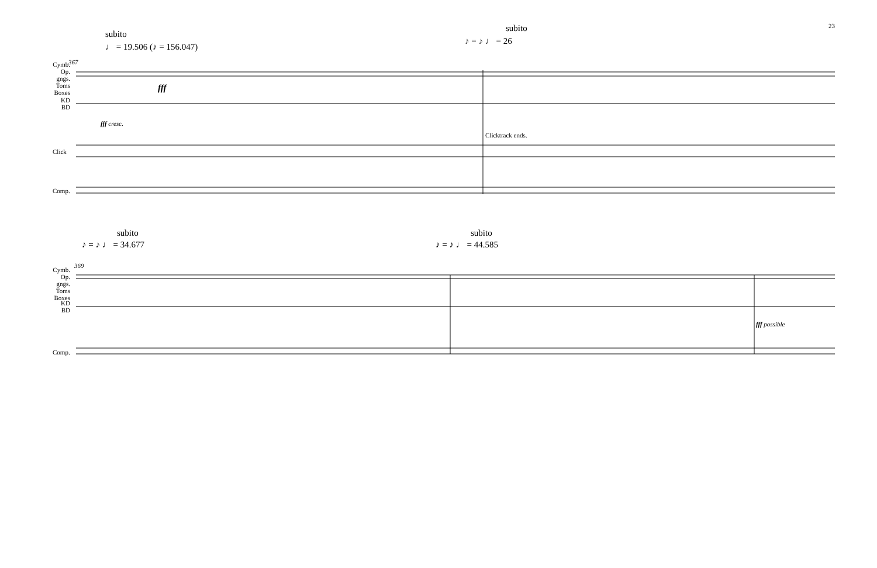23
subito
♩ = 19.506 (♪ = 156.047)
subito
♪ = ♪ ♩ = 26
Cymb.
Op. gngs.
Toms
Boxes
KD
BD
367
fff
fff cresc.
Clicktrack ends.
Click
Comp.
subito
♪ = ♪ ♩ = 34.677
subito
♪ = ♪ ♩ = 44.585
Cymb.
Op. gngs.
Toms
Boxes
KD
BD
369
fff possible
Comp.